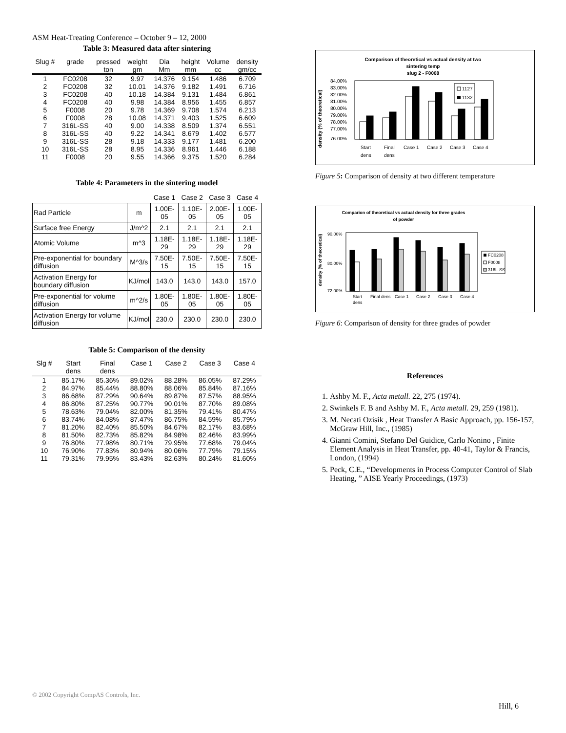ASM Heat-Treating Conference – October 9 – 12, 2000
Table 3: Measured data after sintering
| Slug # | grade | pressed ton | weight gm | Dia Mm | height mm | Volume cc | density gm/cc |
| --- | --- | --- | --- | --- | --- | --- | --- |
| 1 | FC0208 | 32 | 9.97 | 14.376 | 9.154 | 1.486 | 6.709 |
| 2 | FC0208 | 32 | 10.01 | 14.376 | 9.182 | 1.491 | 6.716 |
| 3 | FC0208 | 40 | 10.18 | 14.384 | 9.131 | 1.484 | 6.861 |
| 4 | FC0208 | 40 | 9.98 | 14.384 | 8.956 | 1.455 | 6.857 |
| 5 | F0008 | 20 | 9.78 | 14.369 | 9.708 | 1.574 | 6.213 |
| 6 | F0008 | 28 | 10.08 | 14.371 | 9.403 | 1.525 | 6.609 |
| 7 | 316L-SS | 40 | 9.00 | 14.338 | 8.509 | 1.374 | 6.551 |
| 8 | 316L-SS | 40 | 9.22 | 14.341 | 8.679 | 1.402 | 6.577 |
| 9 | 316L-SS | 28 | 9.18 | 14.333 | 9.177 | 1.481 | 6.200 |
| 10 | 316L-SS | 28 | 8.95 | 14.336 | 8.961 | 1.446 | 6.188 |
| 11 | F0008 | 20 | 9.55 | 14.366 | 9.375 | 1.520 | 6.284 |
Table 4: Parameters in the sintering model
| | | Case 1 | Case 2 | Case 3 | Case 4 |
| Rad Particle | m | 1.00E-05 | 1.10E-05 | 2.00E-05 | 1.00E-05 |
| Surface free Energy | J/m^2 | 2.1 | 2.1 | 2.1 | 2.1 |
| Atomic Volume | m^3 | 1.18E-29 | 1.18E-29 | 1.18E-29 | 1.18E-29 |
| Pre-exponential for boundary diffusion | M^3/s | 7.50E-15 | 7.50E-15 | 7.50E-15 | 7.50E-15 |
| Activation Energy for boundary diffusion | KJ/mol | 143.0 | 143.0 | 143.0 | 157.0 |
| Pre-exponential for volume diffusion | m^2/s | 1.80E-05 | 1.80E-05 | 1.80E-05 | 1.80E-05 |
| Activation Energy for volume diffusion | KJ/mol | 230.0 | 230.0 | 230.0 | 230.0 |
Table 5: Comparison of the density
| Slg # | Start dens | Final dens | Case 1 | Case 2 | Case 3 | Case 4 |
| --- | --- | --- | --- | --- | --- | --- |
| 1 | 85.17% | 85.36% | 89.02% | 88.28% | 86.05% | 87.29% |
| 2 | 84.97% | 85.44% | 88.80% | 88.06% | 85.84% | 87.16% |
| 3 | 86.68% | 87.29% | 90.64% | 89.87% | 87.57% | 88.95% |
| 4 | 86.80% | 87.25% | 90.77% | 90.01% | 87.70% | 89.08% |
| 5 | 78.63% | 79.04% | 82.00% | 81.35% | 79.41% | 80.47% |
| 6 | 83.74% | 84.08% | 87.47% | 86.75% | 84.59% | 85.79% |
| 7 | 81.20% | 82.40% | 85.50% | 84.67% | 82.17% | 83.68% |
| 8 | 81.50% | 82.73% | 85.82% | 84.98% | 82.46% | 83.99% |
| 9 | 76.80% | 77.98% | 80.71% | 79.95% | 77.68% | 79.04% |
| 10 | 76.90% | 77.83% | 80.94% | 80.06% | 77.79% | 79.15% |
| 11 | 79.31% | 79.95% | 83.43% | 82.63% | 80.24% | 81.60% |
Comparison of theoretical vs actual density at two
sintering temp
slug 2 - F0008
density (% of theoretical)
84.00%
83.00%
82.00%
81.00%
80.00%
79.00%
78.00%
77.00%
76.00%
1127
1132
Start
dens
Final
dens
Case 1
Case 2
Case 3
Case 4
Figure 5: Comparison of density at two different temperature
Comparion of theoretical vs actual density for three grades
of powder
density (% of theoretical)
90.00%
80.00%
72.00%
FC0208
F0008
316L-SS
Start
dens
Final dens
Case 1
Case 2
Case 3
Case 4
Figure 6: Comparison of density for three grades of powder
References
1. Ashby M. F., Acta metall. 22, 275 (1974).
2. Swinkels F. B and Ashby M. F., Acta metall. 29, 259 (1981).
3. M. Necati Ozisik , Heat Transfer A Basic Approach, pp. 156-157, McGraw Hill, Inc., (1985)
4. Gianni Comini, Stefano Del Guidice, Carlo Nonino , Finite Element Analysis in Heat Transfer, pp. 40-41, Taylor & Francis, London, (1994)
5. Peck, C.E., “Developments in Process Computer Control of Slab Heating, ” AISE Yearly Proceedings, (1973)
© 2002 Copyright CompAS Controls, Inc.
Hill, 6